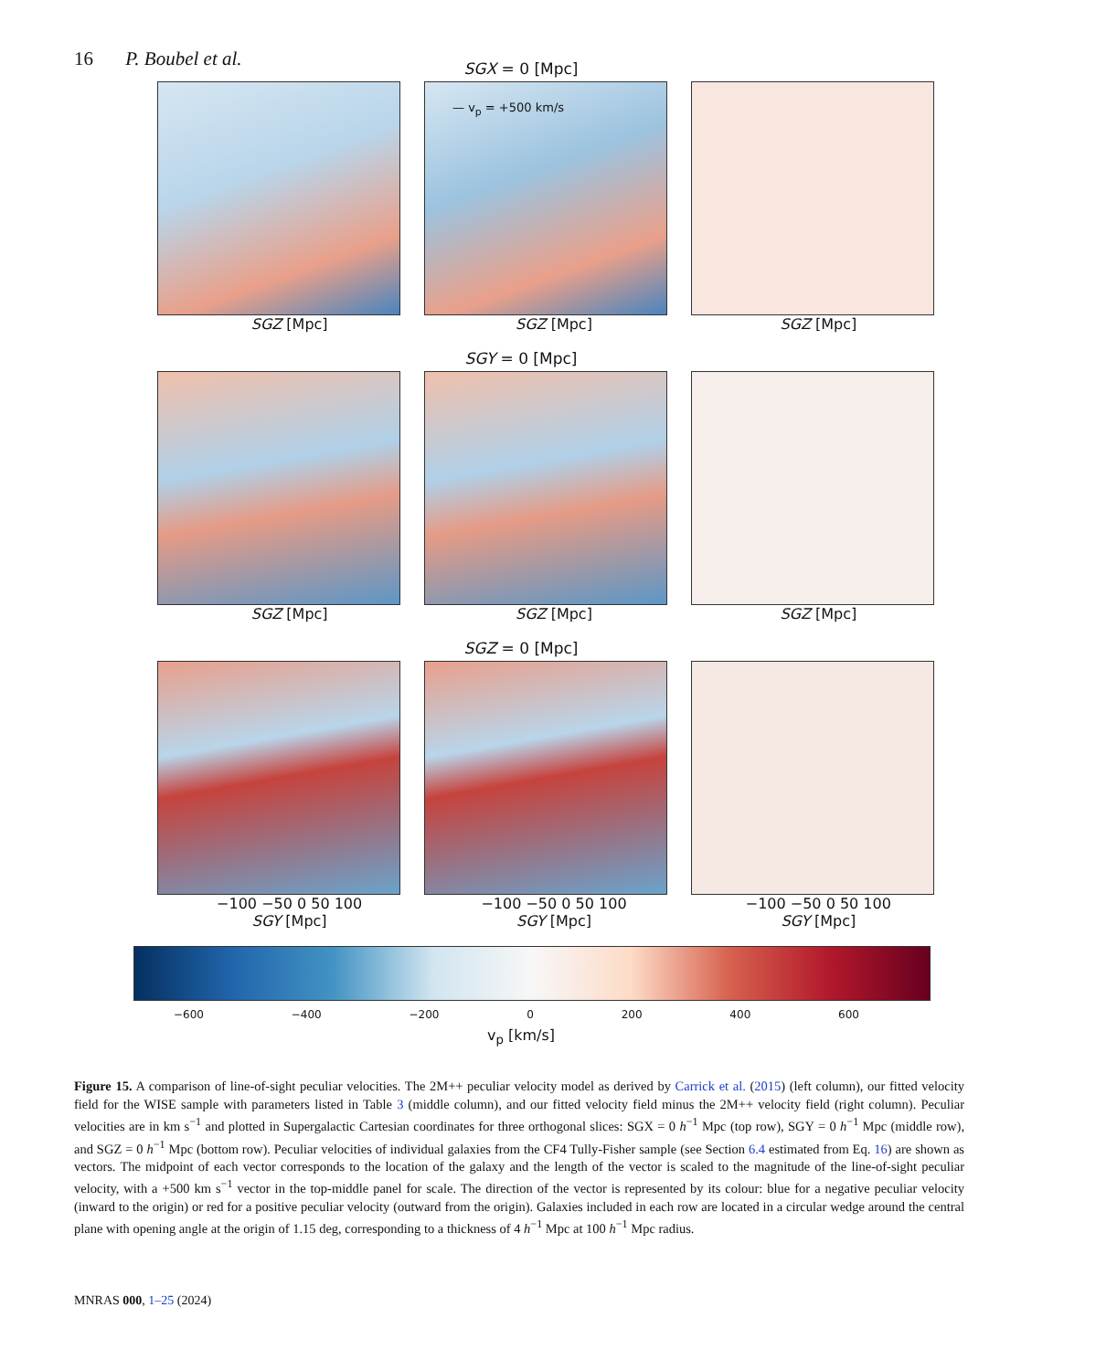16 P. Boubel et al.
SGX = 0 [Mpc]
— v<sub>p</sub> = +500 km/s
SGZ [Mpc] SGZ [Mpc] SGZ [Mpc]
SGY = 0 [Mpc]
SGZ [Mpc] SGZ [Mpc] SGZ [Mpc]
SGZ = 0 [Mpc]
−100 −50 0 50 100 −100 −50 0 50 100 −100 −50 0 50 100
SGY [Mpc] SGY [Mpc] SGY [Mpc]
−600 −400 −200 0 200 400 600
v<sub>p</sub> [km/s]
Figure 15. A comparison of line-of-sight peculiar velocities. The 2M++ peculiar velocity model as derived by Carrick et al. (2015) (left column), our fitted velocity field for the WISE sample with parameters listed in Table 3 (middle column), and our fitted velocity field minus the 2M++ velocity field (right column). Peculiar velocities are in km s<sup>−1</sup> and plotted in Supergalactic Cartesian coordinates for three orthogonal slices: SGX = 0 h<sup>−1</sup> Mpc (top row), SGY = 0 h<sup>−1</sup> Mpc (middle row), and SGZ = 0 h<sup>−1</sup> Mpc (bottom row). Peculiar velocities of individual galaxies from the CF4 Tully-Fisher sample (see Section 6.4 estimated from Eq. 16) are shown as vectors. The midpoint of each vector corresponds to the location of the galaxy and the length of the vector is scaled to the magnitude of the line-of-sight peculiar velocity, with a +500 km s<sup>−1</sup> vector in the top-middle panel for scale. The direction of the vector is represented by its colour: blue for a negative peculiar velocity (inward to the origin) or red for a positive peculiar velocity (outward from the origin). Galaxies included in each row are located in a circular wedge around the central plane with opening angle at the origin of 1.15 deg, corresponding to a thickness of 4 h<sup>−1</sup> Mpc at 100 h<sup>−1</sup> Mpc radius.
MNRAS 000, 1–25 (2024)